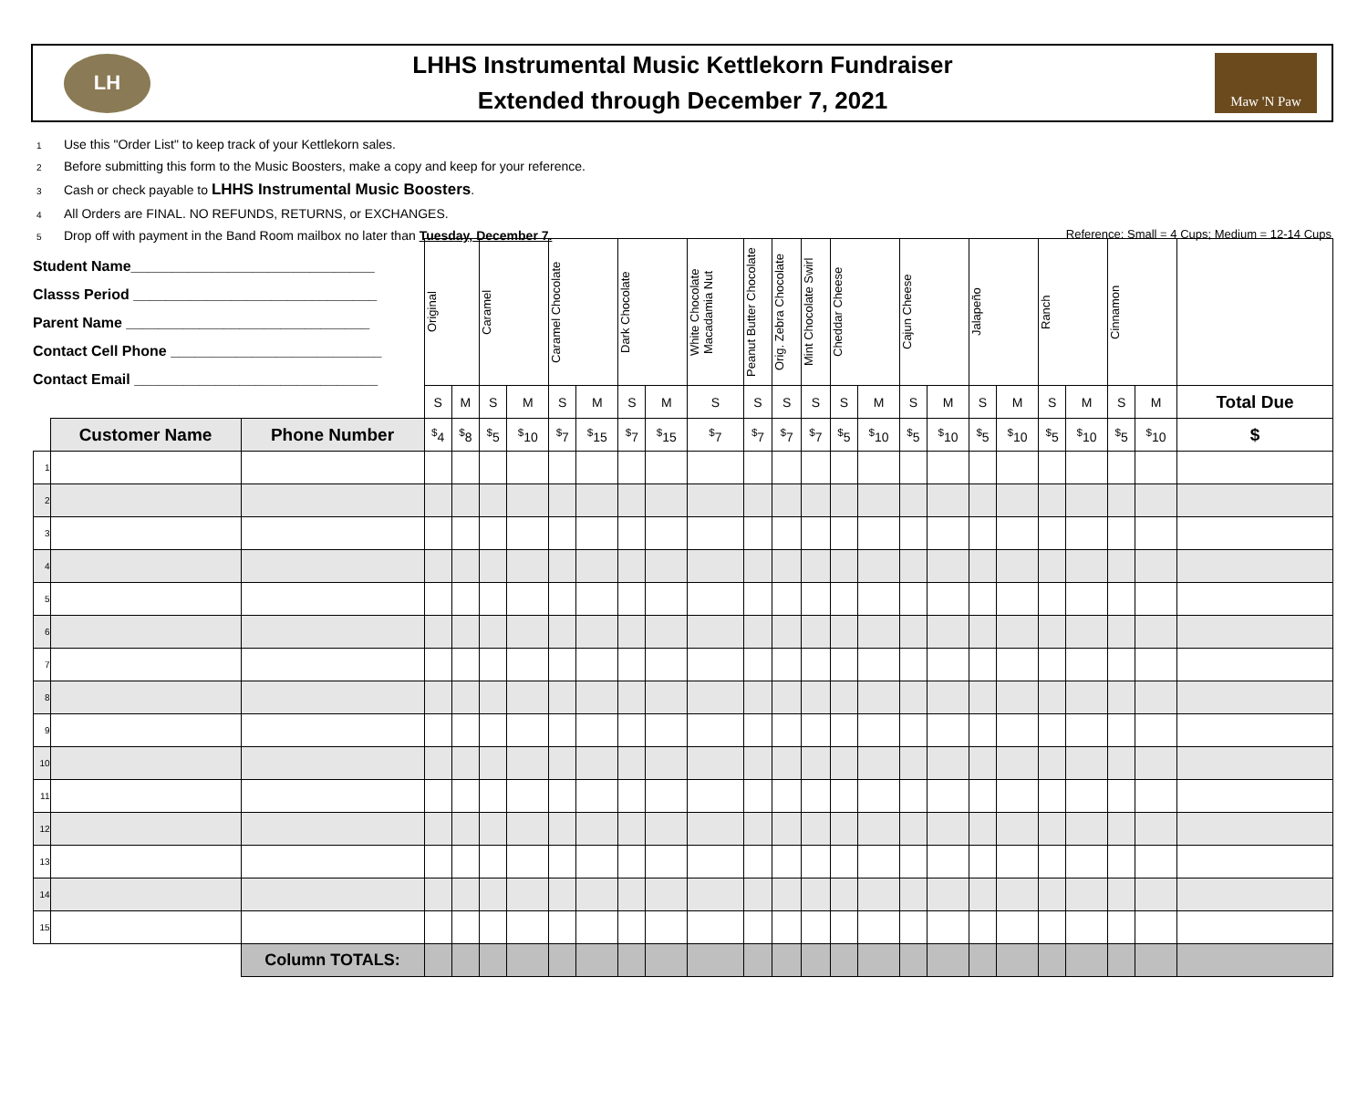LH
LHHS Instrumental Music Kettlekorn Fundraiser
Extended through December 7, 2021
Maw 'N Paw
1 Use this "Order List" to keep track of your Kettlekorn sales.
2 Before submitting this form to the Music Boosters, make a copy and keep for your reference.
3 Cash or check payable to LHHS Instrumental Music Boosters.
4 All Orders are FINAL. NO REFUNDS, RETURNS, or EXCHANGES.
5 Drop off with payment in the Band Room mailbox no later than Tuesday, December 7.
Reference: Small = 4 Cups; Medium = 12-14 Cups
Student Name______________________________
Classs Period ______________________________
Parent Name ______________________________
Contact Cell Phone __________________________
Contact Email ______________________________
| | | | Original | | Caramel | | Caramel Chocolate | | Dark Chocolate | | White Chocolate Macadamia Nut | Peanut Butter Chocolate | Orig. Zebra Chocolate | Mint Chocolate Swirl | Cheddar Cheese | | Cajun Cheese | | Jalapeño | | Ranch | | Cinnamon | | |
| --- | --- | --- | --- | --- | --- | --- | --- | --- | --- | --- | --- | --- | --- | --- | --- | --- | --- | --- | --- | --- | --- | --- | --- | --- | --- |
| | | | S | M | S | M | S | M | S | M | S | S | S | S | S | M | S | M | S | M | S | M | S | M | Total Due |
| | Customer Name | Phone Number | <sup>$</sup>4 | <sup>$</sup>8 | <sup>$</sup>5 | <sup>$</sup>10 | <sup>$</sup>7 | <sup>$</sup>15 | <sup>$</sup>7 | <sup>$</sup>15 | <sup>$</sup>7 | <sup>$</sup>7 | <sup>$</sup>7 | <sup>$</sup>7 | <sup>$</sup>5 | <sup>$</sup>10 | <sup>$</sup>5 | <sup>$</sup>10 | <sup>$</sup>5 | <sup>$</sup>10 | <sup>$</sup>5 | <sup>$</sup>10 | <sup>$</sup>5 | <sup>$</sup>10 | $ |
| 1 | | | | | | | | | | | | | | | | | | | | | | | | | |
| 2 | | | | | | | | | | | | | | | | | | | | | | | | | |
| 3 | | | | | | | | | | | | | | | | | | | | | | | | | |
| 4 | | | | | | | | | | | | | | | | | | | | | | | | | |
| 5 | | | | | | | | | | | | | | | | | | | | | | | | | |
| 6 | | | | | | | | | | | | | | | | | | | | | | | | | |
| 7 | | | | | | | | | | | | | | | | | | | | | | | | | |
| 8 | | | | | | | | | | | | | | | | | | | | | | | | | |
| 9 | | | | | | | | | | | | | | | | | | | | | | | | | |
| 10 | | | | | | | | | | | | | | | | | | | | | | | | | |
| 11 | | | | | | | | | | | | | | | | | | | | | | | | | |
| 12 | | | | | | | | | | | | | | | | | | | | | | | | | |
| 13 | | | | | | | | | | | | | | | | | | | | | | | | | |
| 14 | | | | | | | | | | | | | | | | | | | | | | | | | |
| 15 | | | | | | | | | | | | | | | | | | | | | | | | | |
| | | Column TOTALS: | | | | | | | | | | | | | | | | | | | | | | | |